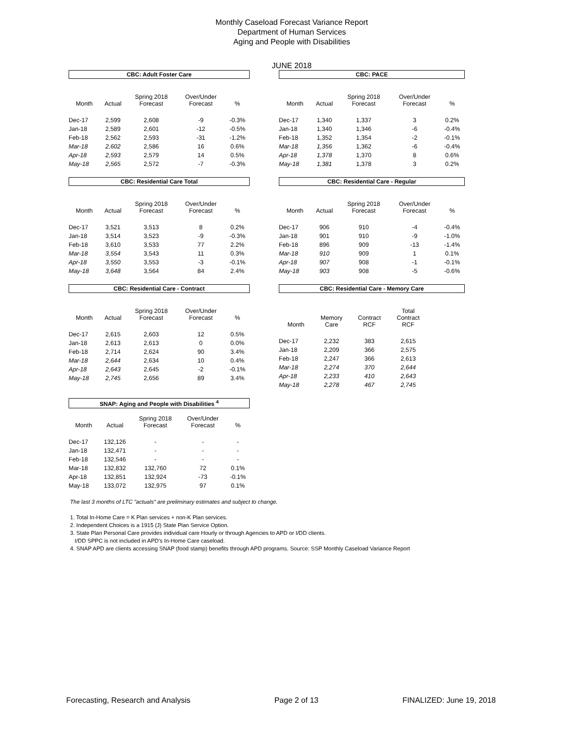Monthly Caseload Forecast Variance Report
Department of Human Services
Aging and People with Disabilities
JUNE 2018
CBC: Adult Foster Care
| Month | Actual | Spring 2018 Forecast | Over/Under Forecast | % |
| --- | --- | --- | --- | --- |
| Dec-17 | 2,599 | 2,608 | -9 | -0.3% |
| Jan-18 | 2,589 | 2,601 | -12 | -0.5% |
| Feb-18 | 2,562 | 2,593 | -31 | -1.2% |
| Mar-18 | 2,602 | 2,586 | 16 | 0.6% |
| Apr-18 | 2,593 | 2,579 | 14 | 0.5% |
| May-18 | 2,565 | 2,572 | -7 | -0.3% |
CBC: PACE
| Month | Actual | Spring 2018 Forecast | Over/Under Forecast | % |
| --- | --- | --- | --- | --- |
| Dec-17 | 1,340 | 1,337 | 3 | 0.2% |
| Jan-18 | 1,340 | 1,346 | -6 | -0.4% |
| Feb-18 | 1,352 | 1,354 | -2 | -0.1% |
| Mar-18 | 1,356 | 1,362 | -6 | -0.4% |
| Apr-18 | 1,378 | 1,370 | 8 | 0.6% |
| May-18 | 1,381 | 1,378 | 3 | 0.2% |
CBC: Residential Care Total
| Month | Actual | Spring 2018 Forecast | Over/Under Forecast | % |
| --- | --- | --- | --- | --- |
| Dec-17 | 3,521 | 3,513 | 8 | 0.2% |
| Jan-18 | 3,514 | 3,523 | -9 | -0.3% |
| Feb-18 | 3,610 | 3,533 | 77 | 2.2% |
| Mar-18 | 3,554 | 3,543 | 11 | 0.3% |
| Apr-18 | 3,550 | 3,553 | -3 | -0.1% |
| May-18 | 3,648 | 3,564 | 84 | 2.4% |
CBC: Residential Care - Regular
| Month | Actual | Spring 2018 Forecast | Over/Under Forecast | % |
| --- | --- | --- | --- | --- |
| Dec-17 | 906 | 910 | -4 | -0.4% |
| Jan-18 | 901 | 910 | -9 | -1.0% |
| Feb-18 | 896 | 909 | -13 | -1.4% |
| Mar-18 | 910 | 909 | 1 | 0.1% |
| Apr-18 | 907 | 908 | -1 | -0.1% |
| May-18 | 903 | 908 | -5 | -0.6% |
CBC: Residential Care - Contract
| Month | Actual | Spring 2018 Forecast | Over/Under Forecast | % |
| --- | --- | --- | --- | --- |
| Dec-17 | 2,615 | 2,603 | 12 | 0.5% |
| Jan-18 | 2,613 | 2,613 | 0 | 0.0% |
| Feb-18 | 2,714 | 2,624 | 90 | 3.4% |
| Mar-18 | 2,644 | 2,634 | 10 | 0.4% |
| Apr-18 | 2,643 | 2,645 | -2 | -0.1% |
| May-18 | 2,745 | 2,656 | 89 | 3.4% |
CBC: Residential Care - Memory Care
| Month | Memory Care | Contract RCF | Total Contract RCF |
| --- | --- | --- | --- |
| Dec-17 | 2,232 | 383 | 2,615 |
| Jan-18 | 2,209 | 366 | 2,575 |
| Feb-18 | 2,247 | 366 | 2,613 |
| Mar-18 | 2,274 | 370 | 2,644 |
| Apr-18 | 2,233 | 410 | 2,643 |
| May-18 | 2,278 | 467 | 2,745 |
SNAP: Aging and People with Disabilities <sup>4</sup>
| Month | Actual | Spring 2018 Forecast | Over/Under Forecast | % |
| --- | --- | --- | --- | --- |
| Dec-17 | 132,126 | - | - | - |
| Jan-18 | 132,471 | - | - | - |
| Feb-18 | 132,546 | - | - | - |
| Mar-18 | 132,832 | 132,760 | 72 | 0.1% |
| Apr-18 | 132,851 | 132,924 | -73 | -0.1% |
| May-18 | 133,072 | 132,975 | 97 | 0.1% |
The last 3 months of LTC "actuals" are preliminary estimates and subject to change.
1. Total In-Home Care = K Plan services + non-K Plan services.
2. Independent Choices is a 1915 (J) State Plan Service Option.
3. State Plan Personal Care provides individual care Hourly or through Agencies to APD or I/DD clients.
I/DD SPPC is not included in APD's In-Home Care caseload.
4. SNAP APD are clients accessing SNAP (food stamp) benefits through APD programs. Source: SSP Monthly Caseload Variance Report
Forecasting, Research and Analysis Page 2 of 13 FINALIZED: June 19, 2018